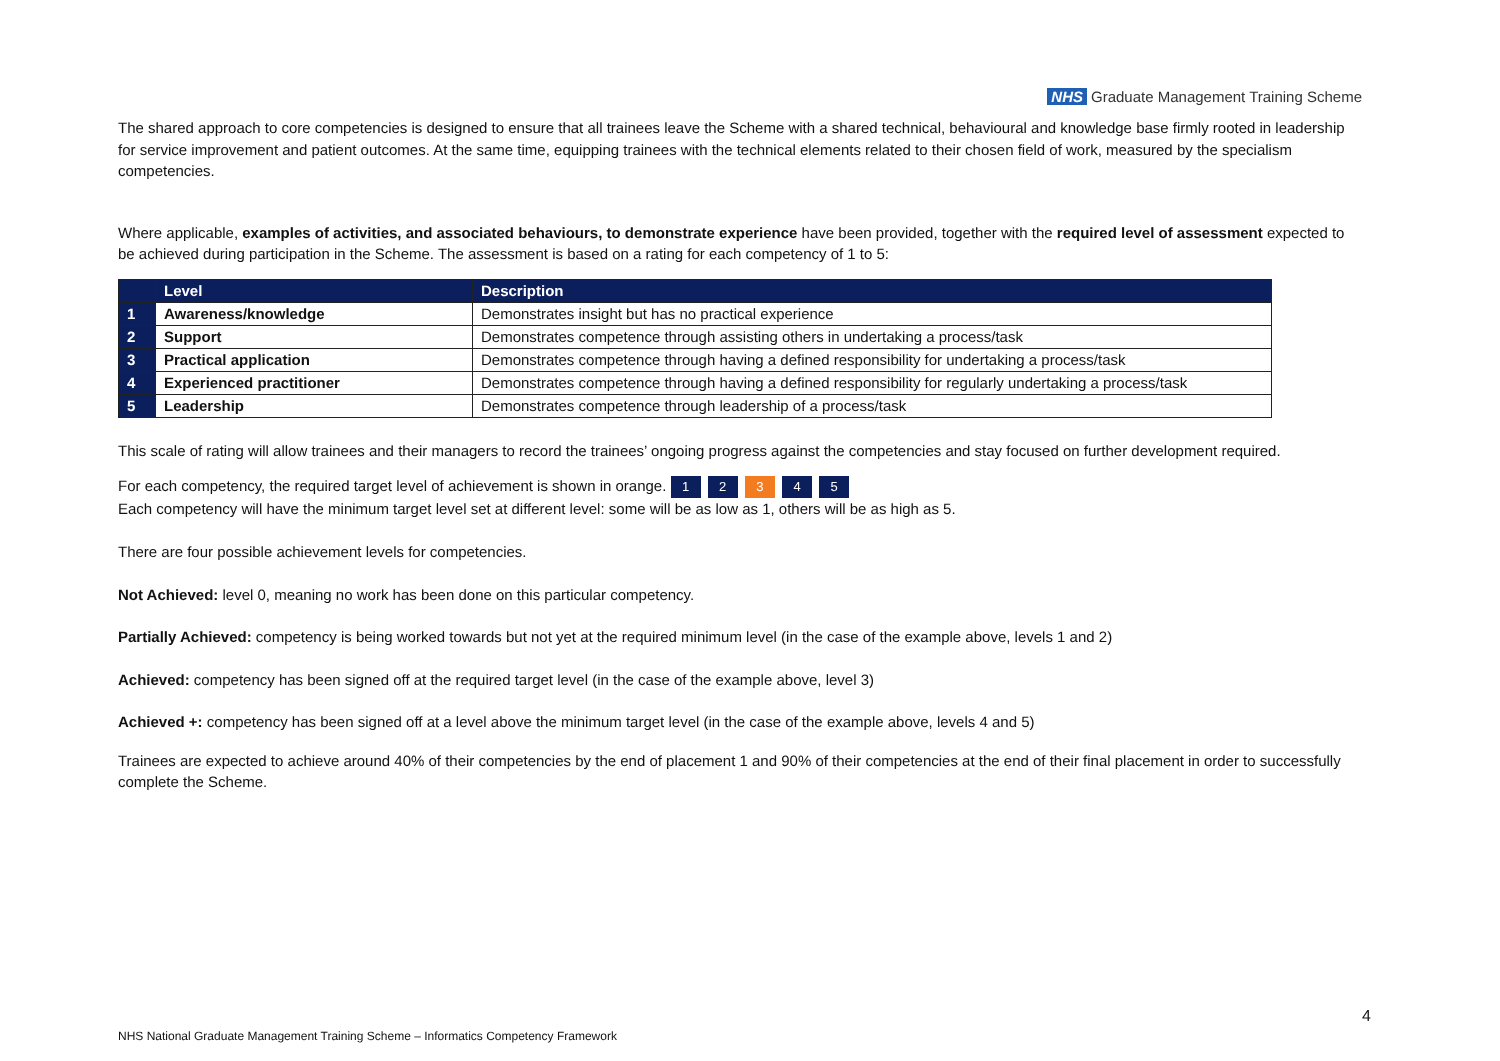NHS Graduate Management Training Scheme
The shared approach to core competencies is designed to ensure that all trainees leave the Scheme with a shared technical, behavioural and knowledge base firmly rooted in leadership for service improvement and patient outcomes. At the same time, equipping trainees with the technical elements related to their chosen field of work, measured by the specialism competencies.
Where applicable, examples of activities, and associated behaviours, to demonstrate experience have been provided, together with the required level of assessment expected to be achieved during participation in the Scheme. The assessment is based on a rating for each competency of 1 to 5:
| | Level | Description |
| --- | --- | --- |
| 1 | Awareness/knowledge | Demonstrates insight but has no practical experience |
| 2 | Support | Demonstrates competence through assisting others in undertaking a process/task |
| 3 | Practical application | Demonstrates competence through having a defined responsibility for undertaking a process/task |
| 4 | Experienced practitioner | Demonstrates competence through having a defined responsibility for regularly undertaking a process/task |
| 5 | Leadership | Demonstrates competence through leadership of a process/task |
This scale of rating will allow trainees and their managers to record the trainees’ ongoing progress against the competencies and stay focused on further development required.
For each competency, the required target level of achievement is shown in orange. 1 2 3 4 5
Each competency will have the minimum target level set at different level: some will be as low as 1, others will be as high as 5.
There are four possible achievement levels for competencies.
Not Achieved: level 0, meaning no work has been done on this particular competency.
Partially Achieved: competency is being worked towards but not yet at the required minimum level (in the case of the example above, levels 1 and 2)
Achieved: competency has been signed off at the required target level (in the case of the example above, level 3)
Achieved +: competency has been signed off at a level above the minimum target level (in the case of the example above, levels 4 and 5)
Trainees are expected to achieve around 40% of their competencies by the end of placement 1 and 90% of their competencies at the end of their final placement in order to successfully complete the Scheme.
4
NHS National Graduate Management Training Scheme – Informatics Competency Framework